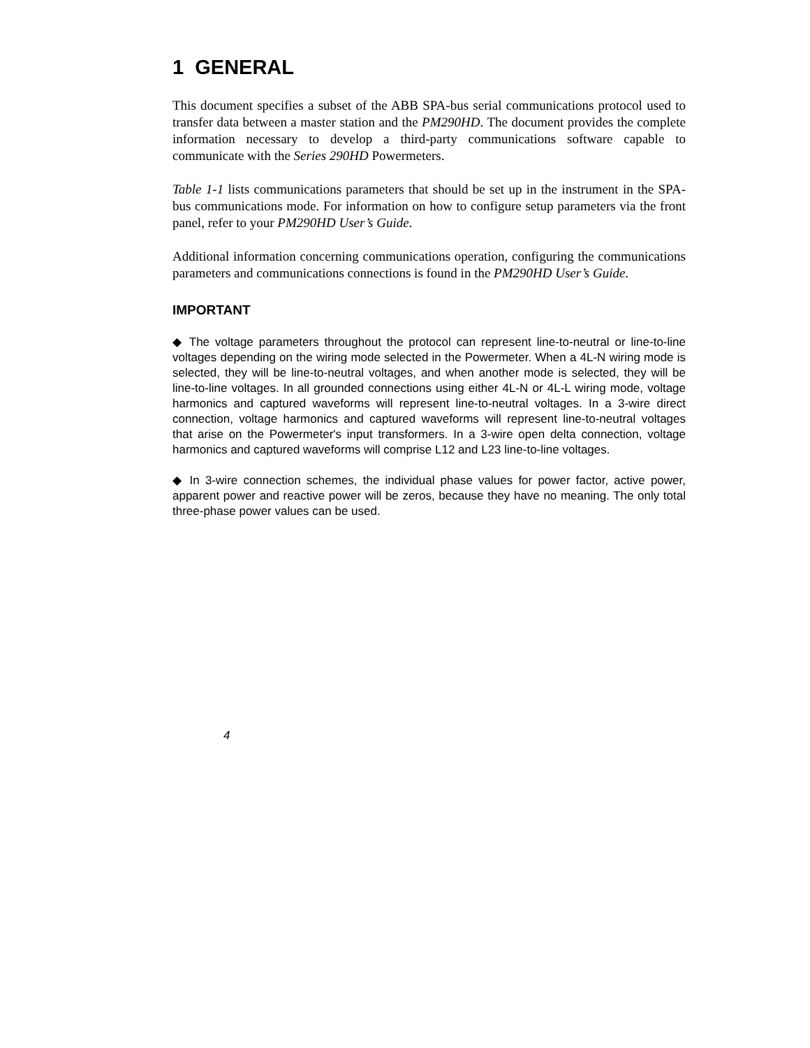1 GENERAL
This document specifies a subset of the ABB SPA-bus serial communications protocol used to transfer data between a master station and the PM290HD. The document provides the complete information necessary to develop a third-party communications software capable to communicate with the Series 290HD Powermeters.
Table 1-1 lists communications parameters that should be set up in the instrument in the SPA-bus communications mode. For information on how to configure setup parameters via the front panel, refer to your PM290HD User’s Guide.
Additional information concerning communications operation, configuring the communications parameters and communications connections is found in the PM290HD User’s Guide.
IMPORTANT
◆ The voltage parameters throughout the protocol can represent line-to-neutral or line-to-line voltages depending on the wiring mode selected in the Powermeter. When a 4L-N wiring mode is selected, they will be line-to-neutral voltages, and when another mode is selected, they will be line-to-line voltages. In all grounded connections using either 4L-N or 4L-L wiring mode, voltage harmonics and captured waveforms will represent line-to-neutral voltages. In a 3-wire direct connection, voltage harmonics and captured waveforms will represent line-to-neutral voltages that arise on the Powermeter's input transformers. In a 3-wire open delta connection, voltage harmonics and captured waveforms will comprise L12 and L23 line-to-line voltages.
◆ In 3-wire connection schemes, the individual phase values for power factor, active power, apparent power and reactive power will be zeros, because they have no meaning. The only total three-phase power values can be used.
4